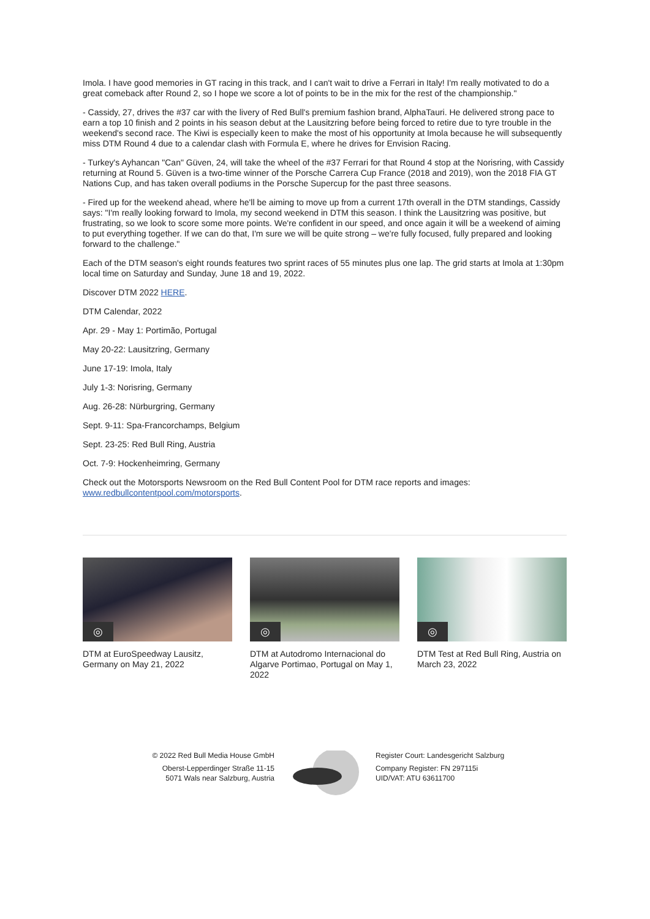Imola. I have good memories in GT racing in this track, and I can't wait to drive a Ferrari in Italy! I'm really motivated to do a great comeback after Round 2, so I hope we score a lot of points to be in the mix for the rest of the championship."
- Cassidy, 27, drives the #37 car with the livery of Red Bull's premium fashion brand, AlphaTauri. He delivered strong pace to earn a top 10 finish and 2 points in his season debut at the Lausitzring before being forced to retire due to tyre trouble in the weekend's second race. The Kiwi is especially keen to make the most of his opportunity at Imola because he will subsequently miss DTM Round 4 due to a calendar clash with Formula E, where he drives for Envision Racing.
- Turkey's Ayhancan "Can" Güven, 24, will take the wheel of the #37 Ferrari for that Round 4 stop at the Norisring, with Cassidy returning at Round 5. Güven is a two-time winner of the Porsche Carrera Cup France (2018 and 2019), won the 2018 FIA GT Nations Cup, and has taken overall podiums in the Porsche Supercup for the past three seasons.
- Fired up for the weekend ahead, where he'll be aiming to move up from a current 17th overall in the DTM standings, Cassidy says: "I'm really looking forward to Imola, my second weekend in DTM this season. I think the Lausitzring was positive, but frustrating, so we look to score some more points. We're confident in our speed, and once again it will be a weekend of aiming to put everything together. If we can do that, I'm sure we will be quite strong – we're fully focused, fully prepared and looking forward to the challenge."
Each of the DTM season's eight rounds features two sprint races of 55 minutes plus one lap. The grid starts at Imola at 1:30pm local time on Saturday and Sunday, June 18 and 19, 2022.
Discover DTM 2022 HERE.
DTM Calendar, 2022
Apr. 29 - May 1: Portimão, Portugal
May 20-22: Lausitzring, Germany
June 17-19: Imola, Italy
July 1-3: Norisring, Germany
Aug. 26-28: Nürburgring, Germany
Sept. 9-11: Spa-Francorchamps, Belgium
Sept. 23-25: Red Bull Ring, Austria
Oct. 7-9: Hockenheimring, Germany
Check out the Motorsports Newsroom on the Red Bull Content Pool for DTM race reports and images: www.redbullcontentpool.com/motorsports.
◎
DTM at EuroSpeedway Lausitz, Germany on May 21, 2022
◎
DTM at Autodromo Internacional do Algarve Portimao, Portugal on May 1, 2022
◎
DTM Test at Red Bull Ring, Austria on March 23, 2022
© 2022 Red Bull Media House GmbH
Oberst-Lepperdinger Straße 11-15
5071 Wals near Salzburg, Austria
Register Court: Landesgericht Salzburg
Company Register: FN 297115i
UID/VAT: ATU 63611700